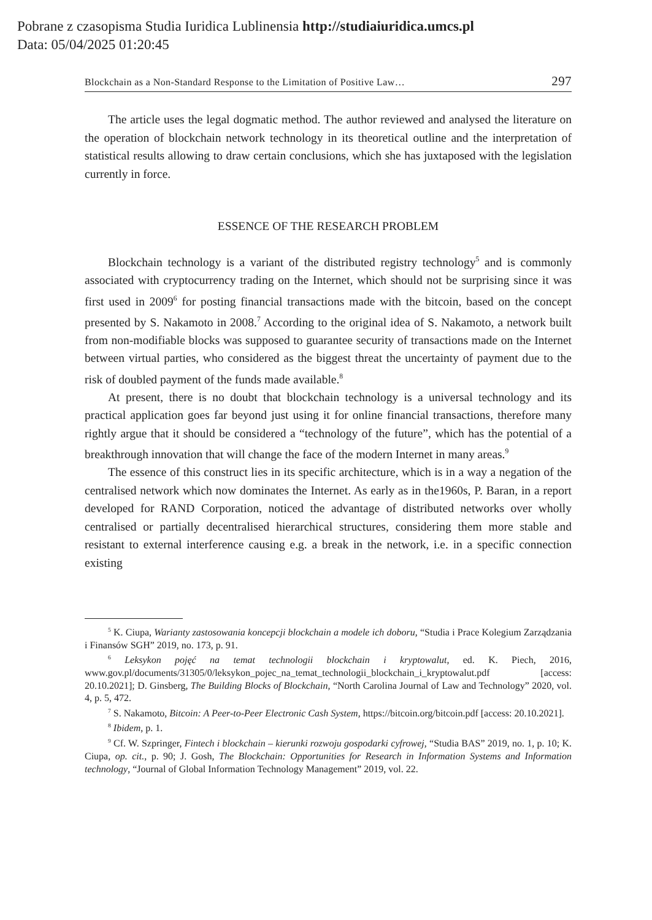Pobrane z czasopisma Studia Iuridica Lublinensia http://studiaiuridica.umcs.pl
Data: 05/04/2025 01:20:45
Blockchain as a Non-Standard Response to the Limitation of Positive Law… 297
The article uses the legal dogmatic method. The author reviewed and analysed the literature on the operation of blockchain network technology in its theoretical outline and the interpretation of statistical results allowing to draw certain conclu­sions, which she has juxtaposed with the legislation currently in force.
ESSENCE OF THE RESEARCH PROBLEM
Blockchain technology is a variant of the distributed registry technology<sup>5</sup> and is commonly associated with cryptocurrency trading on the Internet, which should not be surprising since it was first used in 2009<sup>6</sup> for posting financial transactions made with the bitcoin, based on the concept presented by S. Nakamoto in 2008.<sup>7</sup> According to the original idea of S. Nakamoto, a network built from non-modifiable blocks was supposed to guarantee security of transactions made on the Internet between virtual parties, who considered as the biggest threat the uncertainty of payment due to the risk of doubled payment of the funds made available.<sup>8</sup>
At present, there is no doubt that blockchain technology is a universal technol­ogy and its practical application goes far beyond just using it for online financial transactions, therefore many rightly argue that it should be considered a “technol­ogy of the future”, which has the potential of a breakthrough innovation that will change the face of the modern Internet in many areas.<sup>9</sup>
The essence of this construct lies in its specific architecture, which is in a way a negation of the centralised network which now dominates the Internet. As early as in the1960s, P. Baran, in a report developed for RAND Corporation, noticed the advantage of distributed networks over wholly centralised or partially decentralised hierarchical structures, considering them more stable and resistant to external in­terference causing e.g. a break in the network, i.e. in a specific connection existing
<sup>5</sup> K. Ciupa, Warianty zastosowania koncepcji blockchain a modele ich doboru, “Studia i Prace Kolegium Zarządzania i Finansów SGH” 2019, no. 173, p. 91.
<sup>6</sup> Leksykon pojęć na temat technologii blockchain i kryptowalut, ed. K. Piech, 2016, www.gov.pl/documents/31305/0/leksykon_pojec_na_temat_technologii_blockchain_i_kryptowalut.pdf [access: 20.10.2021]; D. Ginsberg, The Building Blocks of Blockchain, “North Carolina Journal of Law and Technology” 2020, vol. 4, p. 5, 472.
<sup>7</sup> S. Nakamoto, Bitcoin: A Peer-to-Peer Electronic Cash System, https://bitcoin.org/bitcoin.pdf [access: 20.10.2021].
<sup>8</sup> Ibidem, p. 1.
<sup>9</sup> Cf. W. Szpringer, Fintech i blockchain – kierunki rozwoju gospodarki cyfrowej, “Studia BAS” 2019, no. 1, p. 10; K. Ciupa, op. cit., p. 90; J. Gosh, The Blockchain: Opportunities for Research in Information Systems and Information technology, “Journal of Global Information Technology Management” 2019, vol. 22.